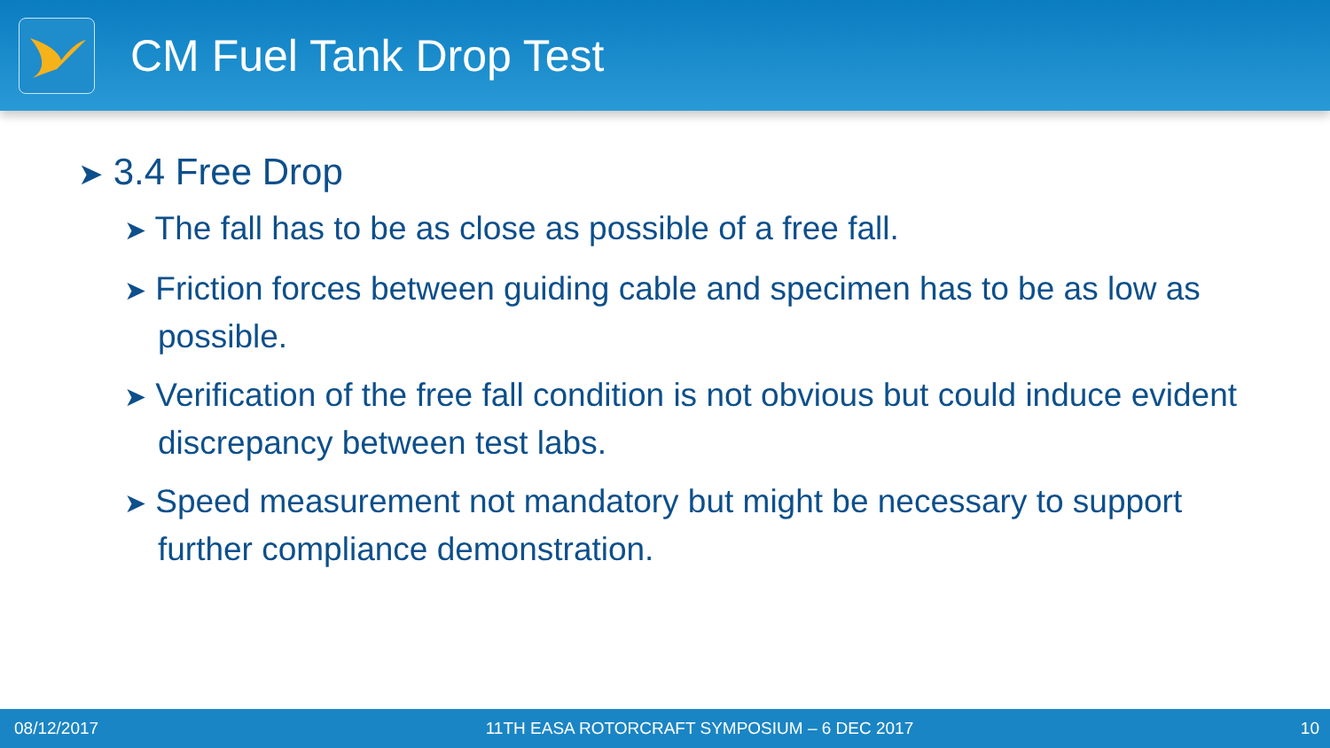CM Fuel Tank Drop Test
➤ 3.4 Free Drop
➤ The fall has to be as close as possible of a free fall.
➤ Friction forces between guiding cable and specimen has to be as low as possible.
➤ Verification of the free fall condition is not obvious but could induce evident discrepancy between test labs.
➤ Speed measurement not mandatory but might be necessary to support further compliance demonstration.
08/12/2017 11TH EASA ROTORCRAFT SYMPOSIUM – 6 DEC 2017 10